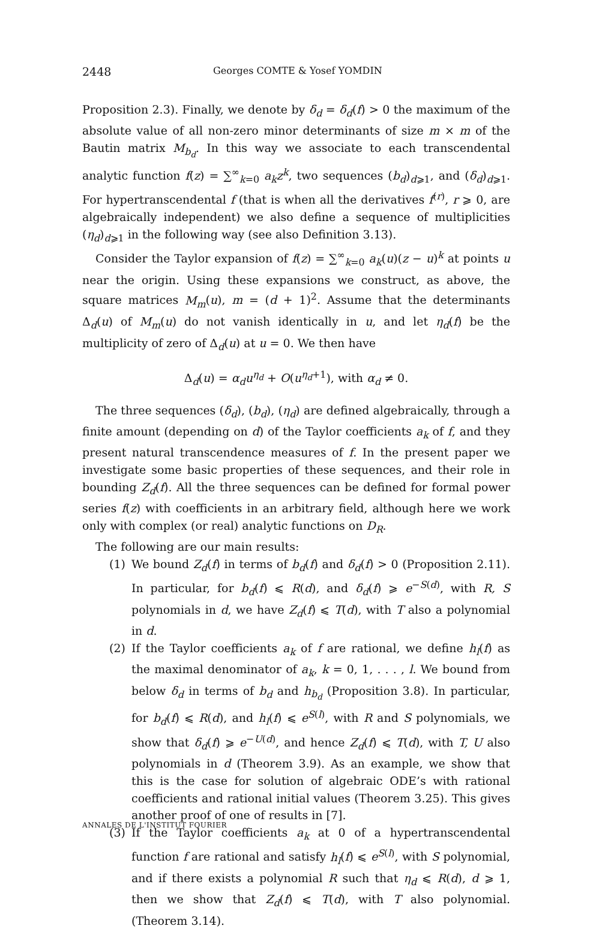2448 Georges COMTE & Yosef YOMDIN
Proposition 2.3). Finally, we denote by δ<sub>d</sub> = δ<sub>d</sub>(f) > 0 the maximum of the absolute value of all non-zero minor determinants of size m × m of the Bautin matrix M<sub>b<sub>d</sub></sub>. In this way we associate to each transcendental analytic function f(z) = ∑<sup>∞</sup><sub>k=0</sub> a<sub>k</sub>z<sup>k</sup>, two sequences (b<sub>d</sub>)<sub>d⩾1</sub>, and (δ<sub>d</sub>)<sub>d⩾1</sub>. For hypertranscendental f (that is when all the derivatives f<sup>(r)</sup>, r ⩾ 0, are algebraically independent) we also define a sequence of multiplicities (η<sub>d</sub>)<sub>d⩾1</sub> in the following way (see also Definition 3.13).
Consider the Taylor expansion of f(z) = ∑<sup>∞</sup><sub>k=0</sub> a<sub>k</sub>(u)(z − u)<sup>k</sup> at points u near the origin. Using these expansions we construct, as above, the square matrices M<sub>m</sub>(u), m = (d + 1)<sup>2</sup>. Assume that the determinants Δ<sub>d</sub>(u) of M<sub>m</sub>(u) do not vanish identically in u, and let η<sub>d</sub>(f) be the multiplicity of zero of Δ<sub>d</sub>(u) at u = 0. We then have
Δ<sub>d</sub>(u) = α<sub>d</sub>u<sup>η<sub>d</sub></sup> + O(u<sup>η<sub>d</sub>+1</sup>), with α<sub>d</sub> ≠ 0.
The three sequences (δ<sub>d</sub>), (b<sub>d</sub>), (η<sub>d</sub>) are defined algebraically, through a finite amount (depending on d) of the Taylor coefficients a<sub>k</sub> of f, and they present natural transcendence measures of f. In the present paper we investigate some basic properties of these sequences, and their role in bounding Z<sub>d</sub>(f). All the three sequences can be defined for formal power series f(z) with coefficients in an arbitrary field, although here we work only with complex (or real) analytic functions on D<sub>R</sub>.
The following are our main results:
(1) We bound Z<sub>d</sub>(f) in terms of b<sub>d</sub>(f) and δ<sub>d</sub>(f) > 0 (Proposition 2.11). In particular, for b<sub>d</sub>(f) ⩽ R(d), and δ<sub>d</sub>(f) ⩾ e<sup>−S(d)</sup>, with R, S polynomials in d, we have Z<sub>d</sub>(f) ⩽ T(d), with T also a polynomial in d.
(2) If the Taylor coefficients a<sub>k</sub> of f are rational, we define h<sub>l</sub>(f) as the maximal denominator of a<sub>k</sub>, k = 0, 1, . . . , l. We bound from below δ<sub>d</sub> in terms of b<sub>d</sub> and h<sub>b<sub>d</sub></sub> (Proposition 3.8). In particular, for b<sub>d</sub>(f) ⩽ R(d), and h<sub>l</sub>(f) ⩽ e<sup>S(l)</sup>, with R and S polynomials, we show that δ<sub>d</sub>(f) ⩾ e<sup>−U(d)</sup>, and hence Z<sub>d</sub>(f) ⩽ T(d), with T, U also polynomials in d (Theorem 3.9). As an example, we show that this is the case for solution of algebraic ODE’s with rational coefficients and rational initial values (Theorem 3.25). This gives another proof of one of results in [7].
(3) If the Taylor coefficients a<sub>k</sub> at 0 of a hypertranscendental function f are rational and satisfy h<sub>l</sub>(f) ⩽ e<sup>S(l)</sup>, with S polynomial, and if there exists a polynomial R such that η<sub>d</sub> ⩽ R(d), d ⩾ 1, then we show that Z<sub>d</sub>(f) ⩽ T(d), with T also polynomial. (Theorem 3.14).
ANNALES DE L'INSTITUT FOURIER